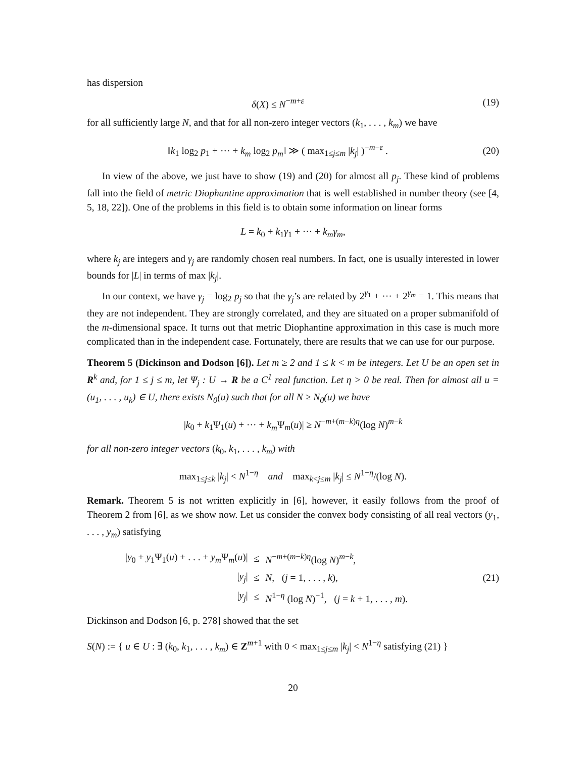has dispersion
δ(X) ≤ N<sup>−m+ε</sup> (19)
for all sufficiently large N, and that for all non-zero integer vectors (k<sub>1</sub>, . . . , k<sub>m</sub>) we have
‖k<sub>1</sub> log<sub>2</sub> p<sub>1</sub> + ··· + k<sub>m</sub> log<sub>2</sub> p<sub>m</sub>‖ ≫ ( max<sub>1≤j≤m</sub> |k<sub>j</sub>| )<sup>−m−ε</sup> .
(20)
In view of the above, we just have to show (19) and (20) for almost all p<sub>j</sub>. These kind of problems fall into the field of metric Diophantine approximation that is well established in number theory (see [4, 5, 18, 22]). One of the problems in this field is to obtain some information on linear forms
L = k<sub>0</sub> + k<sub>1</sub>γ<sub>1</sub> + ··· + k<sub>m</sub>γ<sub>m</sub>,
where k<sub>j</sub> are integers and γ<sub>j</sub> are randomly chosen real numbers. In fact, one is usually interested in lower bounds for |L| in terms of max |k<sub>j</sub>|.
In our context, we have γ<sub>j</sub> = log<sub>2</sub> p<sub>j</sub> so that the γ<sub>j</sub>’s are related by 2<sup>γ<sub>1</sub></sup> + ··· + 2<sup>γ<sub>m</sub></sup> = 1. This means that they are not independent. They are strongly correlated, and they are situated on a proper submanifold of the m-dimensional space. It turns out that metric Diophantine approximation in this case is much more complicated than in the independent case. Fortunately, there are results that we can use for our purpose.
Theorem 5 (Dickinson and Dodson [6]). Let m ≥ 2 and 1 ≤ k < m be integers. Let U be an open set in R<sup>k</sup> and, for 1 ≤ j ≤ m, let Ψ<sub>j</sub> : U → R be a C<sup>1</sup> real function. Let η > 0 be real. Then for almost all u = (u<sub>1</sub>, . . . , u<sub>k</sub>) ∈ U, there exists N<sub>0</sub>(u) such that for all N ≥ N<sub>0</sub>(u) we have
|k<sub>0</sub> + k<sub>1</sub>Ψ<sub>1</sub>(u) + ··· + k<sub>m</sub> Ψ<sub>m</sub>(u)| ≥ N<sup>−m+(m−k)η</sup>(log N)<sup>m−k</sup>
for all non-zero integer vectors (k<sub>0</sub>, k<sub>1</sub>, . . . , k<sub>m</sub>) with
max<sub>1≤j≤k</sub> |k<sub>j</sub>| < N<sup>1−η</sup> and max<sub>k<j≤m</sub> |k<sub>j</sub>| ≤ N<sup>1−η</sup>/(log N).
Remark. Theorem 5 is not written explicitly in [6], however, it easily follows from the proof of Theorem 2 from [6], as we show now. Let us consider the convex body consisting of all real vectors (y<sub>1</sub>, . . . , y<sub>m</sub>) satisfying
| / y<sub>0</sub> + y<sub>1</sub>Ψ<sub>1</sub>( u ) + . . . + y<sub>m</sub> Ψ<sub>m</sub>( u )/ | ≤ | N<sup>−m+(m−k)η</sup>(log N )<sup>m−k</sup>, |
| / y<sub>j</sub> / | ≤ | N , ( j = 1, . . . , k ), |
| / y<sub>j</sub> / | ≤ | N<sup>1−η</sup> (log N )<sup>−1</sup>, ( j = k + 1, . . . , m ). |
(21)
Dickinson and Dodson [6, p. 278] showed that the set
S(N) := { u ∈ U : ∃ (k<sub>0</sub>, k<sub>1</sub>, . . . , k<sub>m</sub>) ∈ Z<sup>m+1</sup> with 0 < max<sub>1≤j≤m</sub> |k<sub>j</sub>| < N<sup>1−η</sup> satisfying (21) }
20